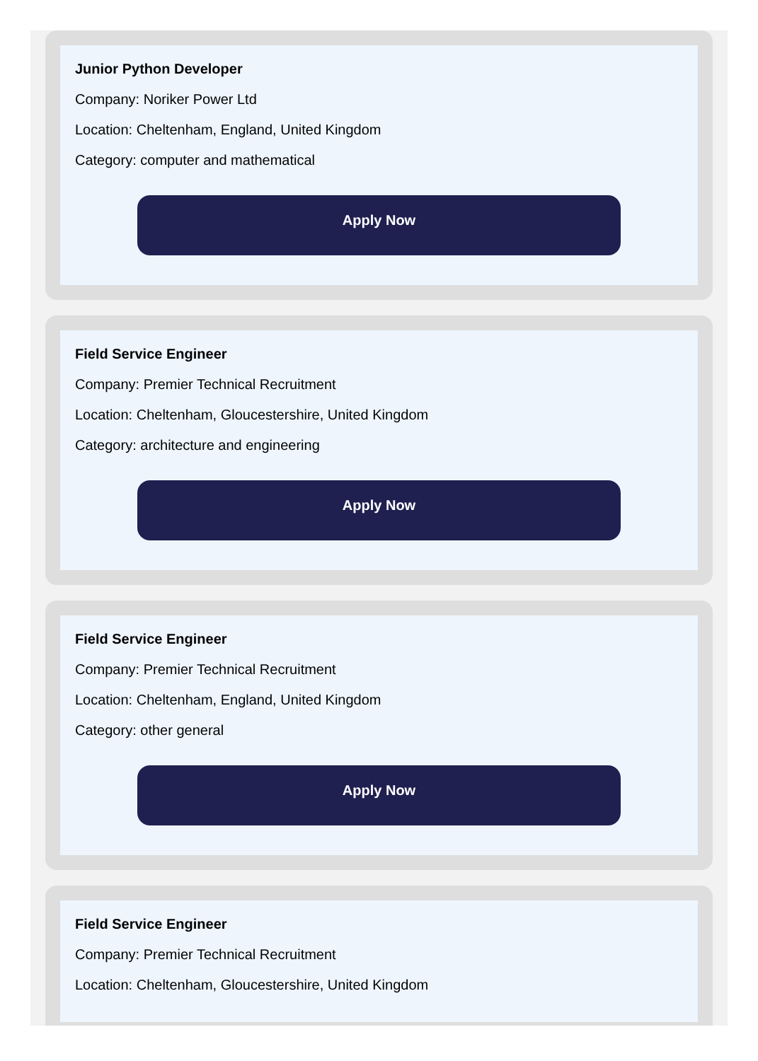Junior Python Developer
Company: Noriker Power Ltd
Location: Cheltenham, England, United Kingdom
Category: computer and mathematical
Apply Now
Field Service Engineer
Company: Premier Technical Recruitment
Location: Cheltenham, Gloucestershire, United Kingdom
Category: architecture and engineering
Apply Now
Field Service Engineer
Company: Premier Technical Recruitment
Location: Cheltenham, England, United Kingdom
Category: other general
Apply Now
Field Service Engineer
Company: Premier Technical Recruitment
Location: Cheltenham, Gloucestershire, United Kingdom